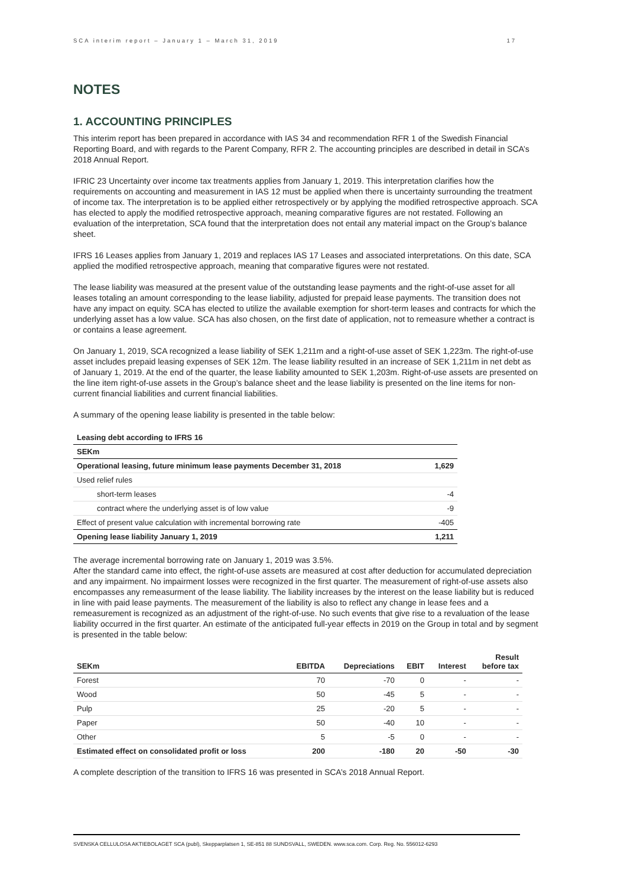SCA interim report – January 1 – March 31, 2019 17
NOTES
1. ACCOUNTING PRINCIPLES
This interim report has been prepared in accordance with IAS 34 and recommendation RFR 1 of the Swedish Financial Reporting Board, and with regards to the Parent Company, RFR 2. The accounting principles are described in detail in SCA’s 2018 Annual Report.
IFRIC 23 Uncertainty over income tax treatments applies from January 1, 2019. This interpretation clarifies how the requirements on accounting and measurement in IAS 12 must be applied when there is uncertainty surrounding the treatment of income tax. The interpretation is to be applied either retrospectively or by applying the modified retrospective approach. SCA has elected to apply the modified retrospective approach, meaning comparative figures are not restated. Following an evaluation of the interpretation, SCA found that the interpretation does not entail any material impact on the Group’s balance sheet.
IFRS 16 Leases applies from January 1, 2019 and replaces IAS 17 Leases and associated interpretations. On this date, SCA applied the modified retrospective approach, meaning that comparative figures were not restated.
The lease liability was measured at the present value of the outstanding lease payments and the right-of-use asset for all leases totaling an amount corresponding to the lease liability, adjusted for prepaid lease payments. The transition does not have any impact on equity. SCA has elected to utilize the available exemption for short-term leases and contracts for which the underlying asset has a low value. SCA has also chosen, on the first date of application, not to remeasure whether a contract is or contains a lease agreement.
On January 1, 2019, SCA recognized a lease liability of SEK 1,211m and a right-of-use asset of SEK 1,223m. The right-of-use asset includes prepaid leasing expenses of SEK 12m. The lease liability resulted in an increase of SEK 1,211m in net debt as of January 1, 2019. At the end of the quarter, the lease liability amounted to SEK 1,203m. Right-of-use assets are presented on the line item right-of-use assets in the Group’s balance sheet and the lease liability is presented on the line items for non-current financial liabilities and current financial liabilities.
A summary of the opening lease liability is presented in the table below:
| Leasing debt according to IFRS 16 | |
| --- | --- |
| SEKm | |
| Operational leasing, future minimum lease payments December 31, 2018 | 1,629 |
| Used relief rules | |
| short-term leases | -4 |
| contract where the underlying asset is of low value | -9 |
| Effect of present value calculation with incremental borrowing rate | -405 |
| Opening lease liability January 1, 2019 | 1,211 |
The average incremental borrowing rate on January 1, 2019 was 3.5%.
After the standard came into effect, the right-of-use assets are measured at cost after deduction for accumulated depreciation and any impairment. No impairment losses were recognized in the first quarter. The measurement of right-of-use assets also encompasses any remeasurment of the lease liability. The liability increases by the interest on the lease liability but is reduced in line with paid lease payments. The measurement of the liability is also to reflect any change in lease fees and a remeasurement is recognized as an adjustment of the right-of-use. No such events that give rise to a revaluation of the lease liability occurred in the first quarter. An estimate of the anticipated full-year effects in 2019 on the Group in total and by segment is presented in the table below:
| SEKm | EBITDA | Depreciations | EBIT | Interest | Result before tax |
| --- | --- | --- | --- | --- | --- |
| Forest | 70 | -70 | 0 | - | - |
| Wood | 50 | -45 | 5 | - | - |
| Pulp | 25 | -20 | 5 | - | - |
| Paper | 50 | -40 | 10 | - | - |
| Other | 5 | -5 | 0 | - | - |
| Estimated effect on consolidated profit or loss | 200 | -180 | 20 | -50 | -30 |
A complete description of the transition to IFRS 16 was presented in SCA’s 2018 Annual Report.
SVENSKA CELLULOSA AKTIEBOLAGET SCA (publ), Skepparplatsen 1, SE-851 88 SUNDSVALL, SWEDEN. www.sca.com. Corp. Reg. No. 556012-6293